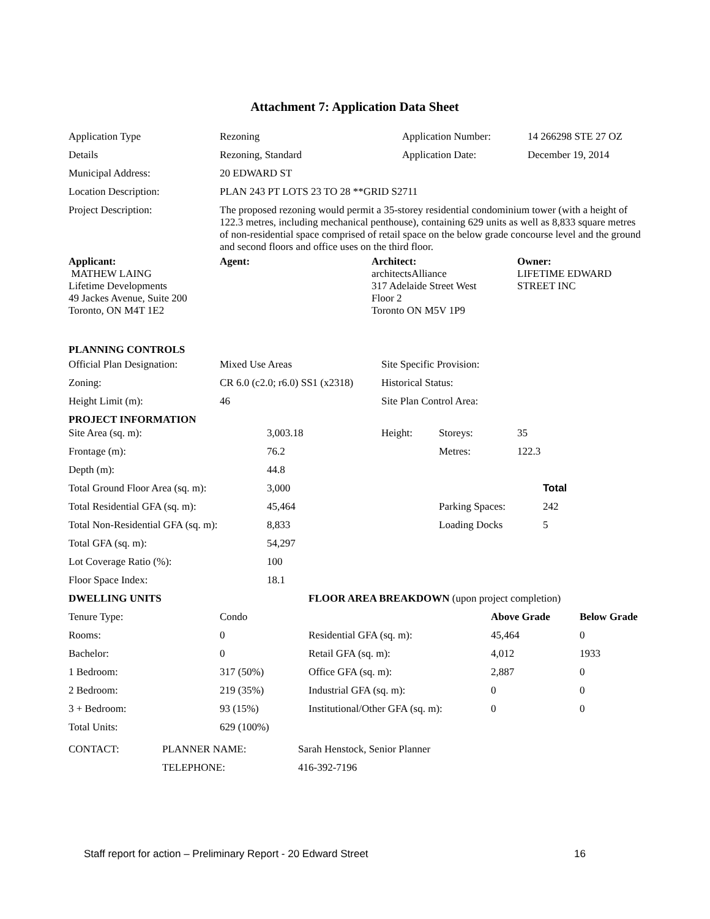Attachment 7: Application Data Sheet
| Application Type | Rezoning | Application Number: | 14 266298 STE 27 OZ |
| Details | Rezoning, Standard | Application Date: | December 19, 2014 |
| Municipal Address: | 20 EDWARD ST | | |
| Location Description: | PLAN 243 PT LOTS 23 TO 28 **GRID S2711 | | |
| Project Description: | The proposed rezoning would permit a 35-storey residential condominium tower (with a height of 122.3 metres, including mechanical penthouse), containing 629 units as well as 8,833 square metres of non-residential space comprised of retail space on the below grade concourse level and the ground and second floors and office uses on the third floor. | | |
| Applicant: MATHEW LAING Lifetime Developments 49 Jackes Avenue, Suite 200 Toronto, ON M4T 1E2 | Agent: | Architect: architectsAlliance 317 Adelaide Street West Floor 2 Toronto ON M5V 1P9 | Owner: LIFETIME EDWARD STREET INC |
PLANNING CONTROLS
| Official Plan Designation: | Mixed Use Areas | Site Specific Provision: |
| Zoning: | CR 6.0 (c2.0; r6.0) SS1 (x2318) | Historical Status: |
| Height Limit (m): | 46 | Site Plan Control Area: |
PROJECT INFORMATION
| Site Area (sq. m): | 3,003.18 | Height: | Storeys: | 35 |
| Frontage (m): | 76.2 | | Metres: | 122.3 |
| Depth (m): | 44.8 | | | |
| Total Ground Floor Area (sq. m): | 3,000 | | | Total |
| Total Residential GFA (sq. m): | 45,464 | | Parking Spaces: | 242 |
| Total Non-Residential GFA (sq. m): | 8,833 | | Loading Docks | 5 |
| Total GFA (sq. m): | 54,297 | | | |
| Lot Coverage Ratio (%): | 100 | | | |
| Floor Space Index: | 18.1 | | | |
| DWELLING UNITS | | FLOOR AREA BREAKDOWN (upon project completion) | | |
| Tenure Type: | Condo | | Above Grade | Below Grade |
| Rooms: | 0 | Residential GFA (sq. m): | 45,464 | 0 |
| Bachelor: | 0 | Retail GFA (sq. m): | 4,012 | 1933 |
| 1 Bedroom: | 317 (50%) | Office GFA (sq. m): | 2,887 | 0 |
| 2 Bedroom: | 219 (35%) | Industrial GFA (sq. m): | 0 | 0 |
| 3 + Bedroom: | 93 (15%) | Institutional/Other GFA (sq. m): | 0 | 0 |
| Total Units: | 629 (100%) | | | |
| CONTACT: | PLANNER NAME: | Sarah Henstock, Senior Planner |
| | TELEPHONE: | 416-392-7196 |
Staff report for action – Preliminary Report - 20 Edward Street 16